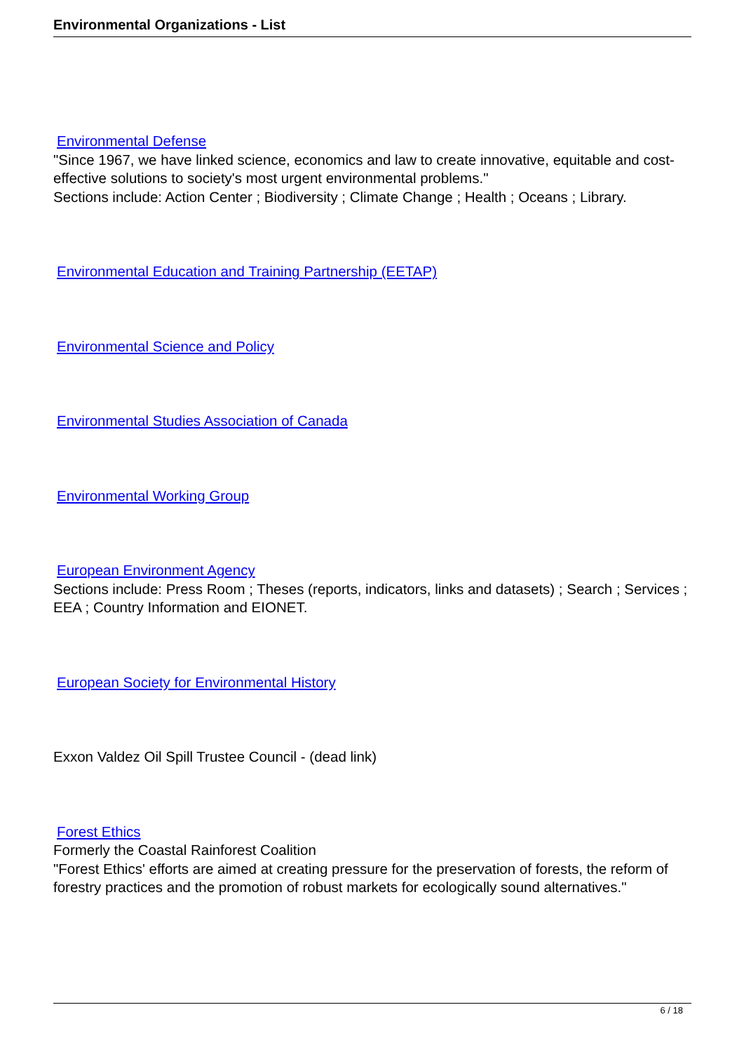Environmental Organizations - List
Environmental Defense
"Since 1967, we have linked science, economics and law to create innovative, equitable and cost-effective solutions to society's most urgent environmental problems."
Sections include: Action Center ; Biodiversity ; Climate Change ; Health ; Oceans ; Library.
Environmental Education and Training Partnership (EETAP)
Environmental Science and Policy
Environmental Studies Association of Canada
Environmental Working Group
European Environment Agency
Sections include: Press Room ; Theses (reports, indicators, links and datasets) ; Search ; Services ; EEA ; Country Information and EIONET.
European Society for Environmental History
Exxon Valdez Oil Spill Trustee Council - (dead link)
Forest Ethics
Formerly the Coastal Rainforest Coalition
"Forest Ethics' efforts are aimed at creating pressure for the preservation of forests, the reform of forestry practices and the promotion of robust markets for ecologically sound alternatives."
6 / 18